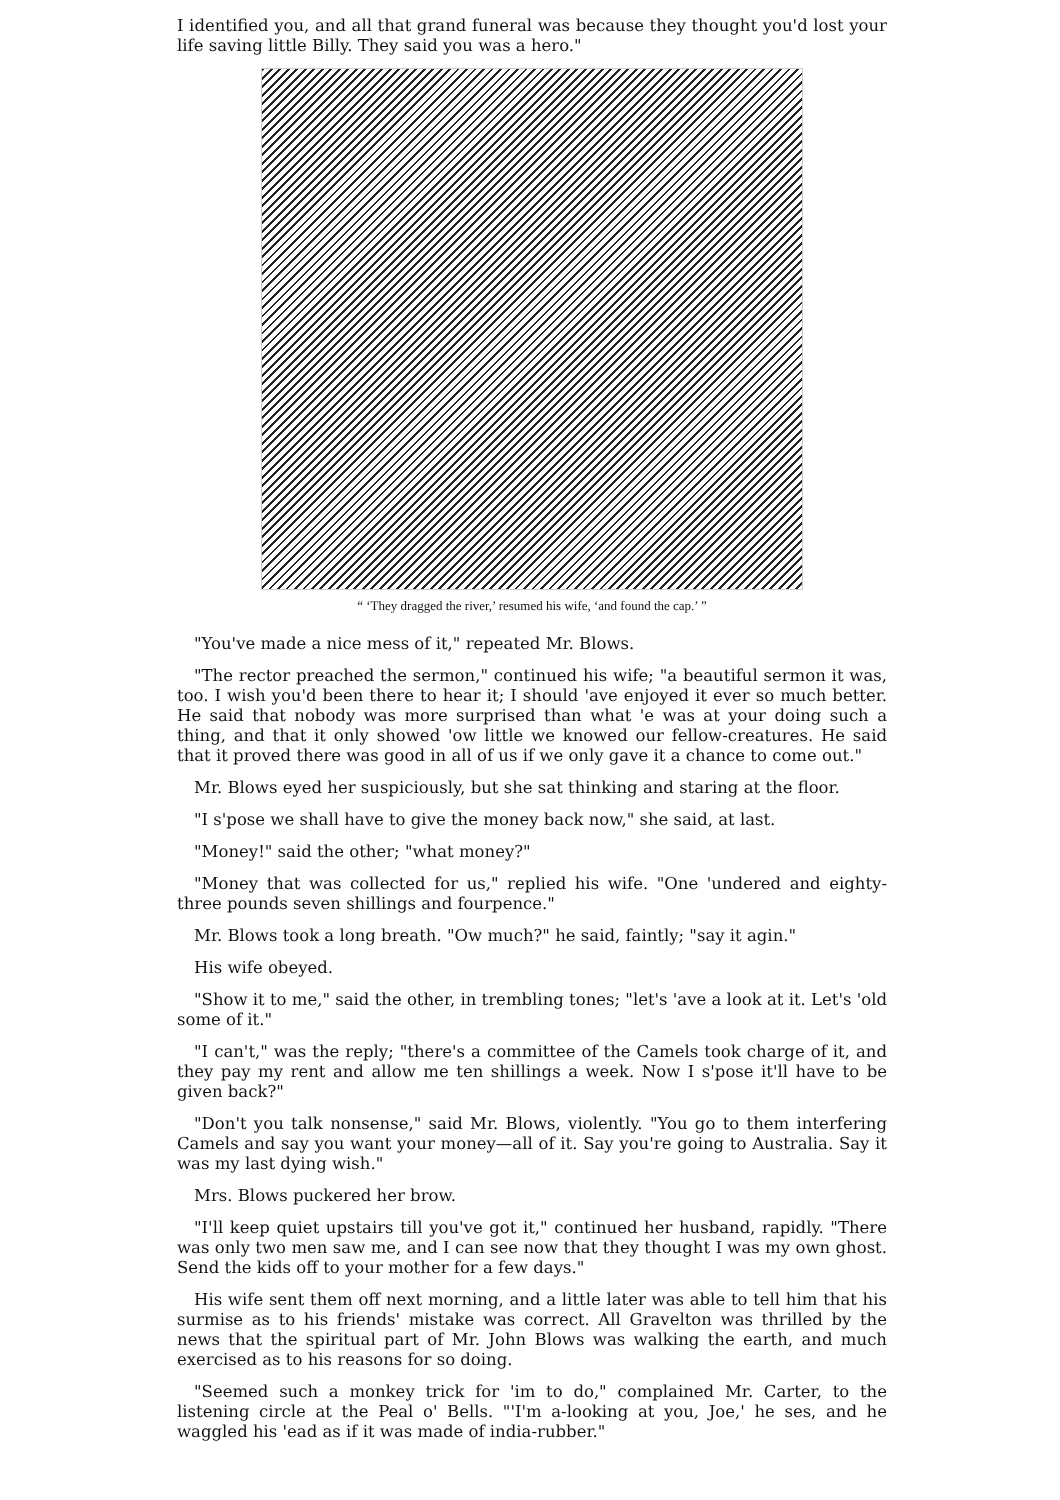I identified you, and all that grand funeral was because they thought you'd lost your life saving little Billy. They said you was a hero."
“ ‘They dragged the river,’ resumed his wife, ‘and found the cap.’ ”
"You've made a nice mess of it," repeated Mr. Blows.
"The rector preached the sermon," continued his wife; "a beautiful sermon it was, too. I wish you'd been there to hear it; I should 'ave enjoyed it ever so much better. He said that nobody was more surprised than what 'e was at your doing such a thing, and that it only showed 'ow little we knowed our fellow-creatures. He said that it proved there was good in all of us if we only gave it a chance to come out."
Mr. Blows eyed her suspiciously, but she sat thinking and staring at the floor.
"I s'pose we shall have to give the money back now," she said, at last.
"Money!" said the other; "what money?"
"Money that was collected for us," replied his wife. "One 'undered and eighty-three pounds seven shillings and fourpence."
Mr. Blows took a long breath. "Ow much?" he said, faintly; "say it agin."
His wife obeyed.
"Show it to me," said the other, in trembling tones; "let's 'ave a look at it. Let's 'old some of it."
"I can't," was the reply; "there's a committee of the Camels took charge of it, and they pay my rent and allow me ten shillings a week. Now I s'pose it'll have to be given back?"
"Don't you talk nonsense," said Mr. Blows, violently. "You go to them interfering Camels and say you want your money—all of it. Say you're going to Australia. Say it was my last dying wish."
Mrs. Blows puckered her brow.
"I'll keep quiet upstairs till you've got it," continued her husband, rapidly. "There was only two men saw me, and I can see now that they thought I was my own ghost. Send the kids off to your mother for a few days."
His wife sent them off next morning, and a little later was able to tell him that his surmise as to his friends' mistake was correct. All Gravelton was thrilled by the news that the spiritual part of Mr. John Blows was walking the earth, and much exercised as to his reasons for so doing.
"Seemed such a monkey trick for 'im to do," complained Mr. Carter, to the listening circle at the Peal o' Bells. "'I'm a-looking at you, Joe,' he ses, and he waggled his 'ead as if it was made of india-rubber."